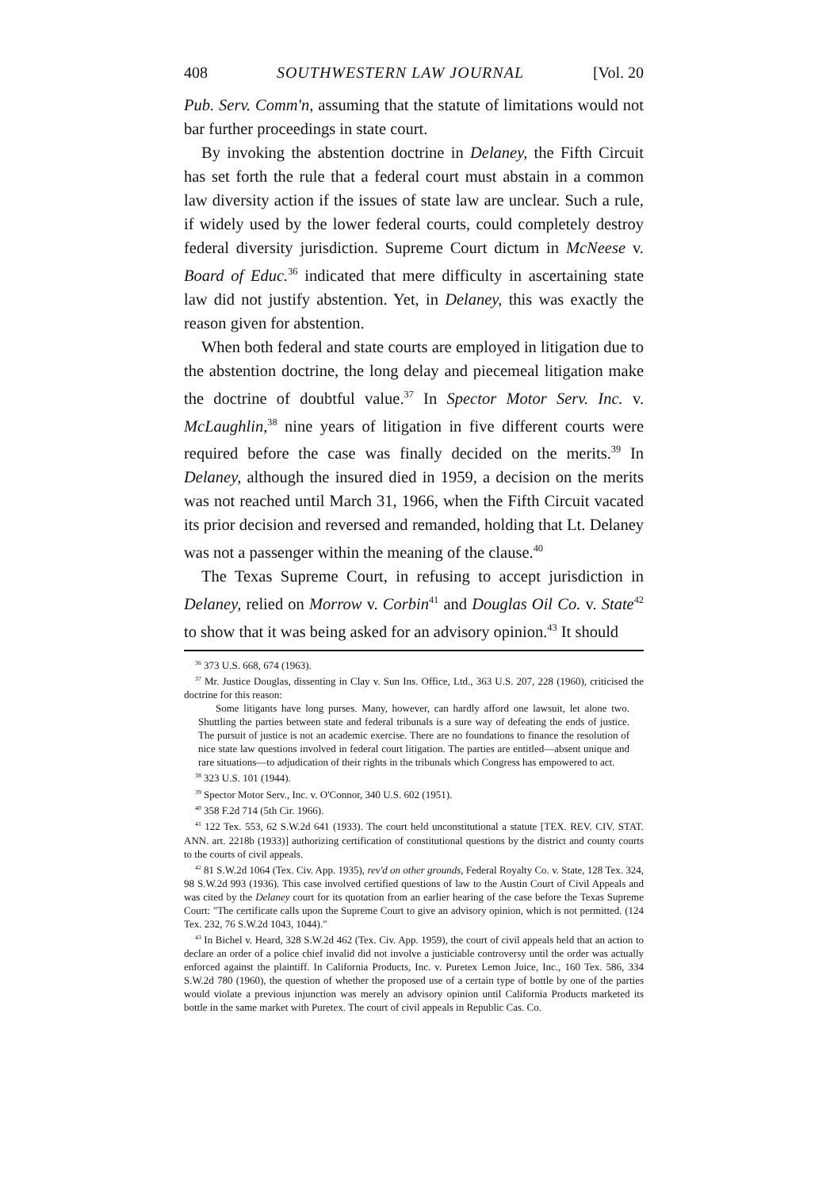408 SOUTHWESTERN LAW JOURNAL [Vol. 20
Pub. Serv. Comm'n, assuming that the statute of limitations would not bar further proceedings in state court.
By invoking the abstention doctrine in Delaney, the Fifth Circuit has set forth the rule that a federal court must abstain in a common law diversity action if the issues of state law are unclear. Such a rule, if widely used by the lower federal courts, could completely destroy federal diversity jurisdiction. Supreme Court dictum in McNeese v. Board of Educ.<sup>36</sup> indicated that mere difficulty in ascertaining state law did not justify abstention. Yet, in Delaney, this was exactly the reason given for abstention.
When both federal and state courts are employed in litigation due to the abstention doctrine, the long delay and piecemeal litigation make the doctrine of doubtful value.<sup>37</sup> In Spector Motor Serv. Inc. v. McLaughlin,<sup>38</sup> nine years of litigation in five different courts were required before the case was finally decided on the merits.<sup>39</sup> In Delaney, although the insured died in 1959, a decision on the merits was not reached until March 31, 1966, when the Fifth Circuit vacated its prior decision and reversed and remanded, holding that Lt. Delaney was not a passenger within the meaning of the clause.<sup>40</sup>
The Texas Supreme Court, in refusing to accept jurisdiction in Delaney, relied on Morrow v. Corbin<sup>41</sup> and Douglas Oil Co. v. State<sup>42</sup> to show that it was being asked for an advisory opinion.<sup>43</sup> It should
<sup>36</sup> 373 U.S. 668, 674 (1963).
<sup>37</sup> Mr. Justice Douglas, dissenting in Clay v. Sun Ins. Office, Ltd., 363 U.S. 207, 228 (1960), criticised the doctrine for this reason:
Some litigants have long purses. Many, however, can hardly afford one lawsuit, let alone two. Shuttling the parties between state and federal tribunals is a sure way of defeating the ends of justice. The pursuit of justice is not an academic exercise. There are no foundations to finance the resolution of nice state law questions involved in federal court litigation. The parties are entitled—absent unique and rare situations—to adjudication of their rights in the tribunals which Congress has empowered to act.
<sup>38</sup> 323 U.S. 101 (1944).
<sup>39</sup> Spector Motor Serv., Inc. v. O'Connor, 340 U.S. 602 (1951).
<sup>40</sup> 358 F.2d 714 (5th Cir. 1966).
<sup>41</sup> 122 Tex. 553, 62 S.W.2d 641 (1933). The court held unconstitutional a statute [TEX. REV. CIV. STAT. ANN. art. 2218b (1933)] authorizing certification of constitutional questions by the district and county courts to the courts of civil appeals.
<sup>42</sup> 81 S.W.2d 1064 (Tex. Civ. App. 1935), rev'd on other grounds, Federal Royalty Co. v. State, 128 Tex. 324, 98 S.W.2d 993 (1936). This case involved certified questions of law to the Austin Court of Civil Appeals and was cited by the Delaney court for its quotation from an earlier hearing of the case before the Texas Supreme Court: "The certificate calls upon the Supreme Court to give an advisory opinion, which is not permitted. (124 Tex. 232, 76 S.W.2d 1043, 1044)."
<sup>43</sup> In Bichel v. Heard, 328 S.W.2d 462 (Tex. Civ. App. 1959), the court of civil appeals held that an action to declare an order of a police chief invalid did not involve a justiciable controversy until the order was actually enforced against the plaintiff. In California Products, Inc. v. Puretex Lemon Juice, Inc., 160 Tex. 586, 334 S.W.2d 780 (1960), the question of whether the proposed use of a certain type of bottle by one of the parties would violate a previous injunction was merely an advisory opinion until California Products marketed its bottle in the same market with Puretex. The court of civil appeals in Republic Cas. Co.